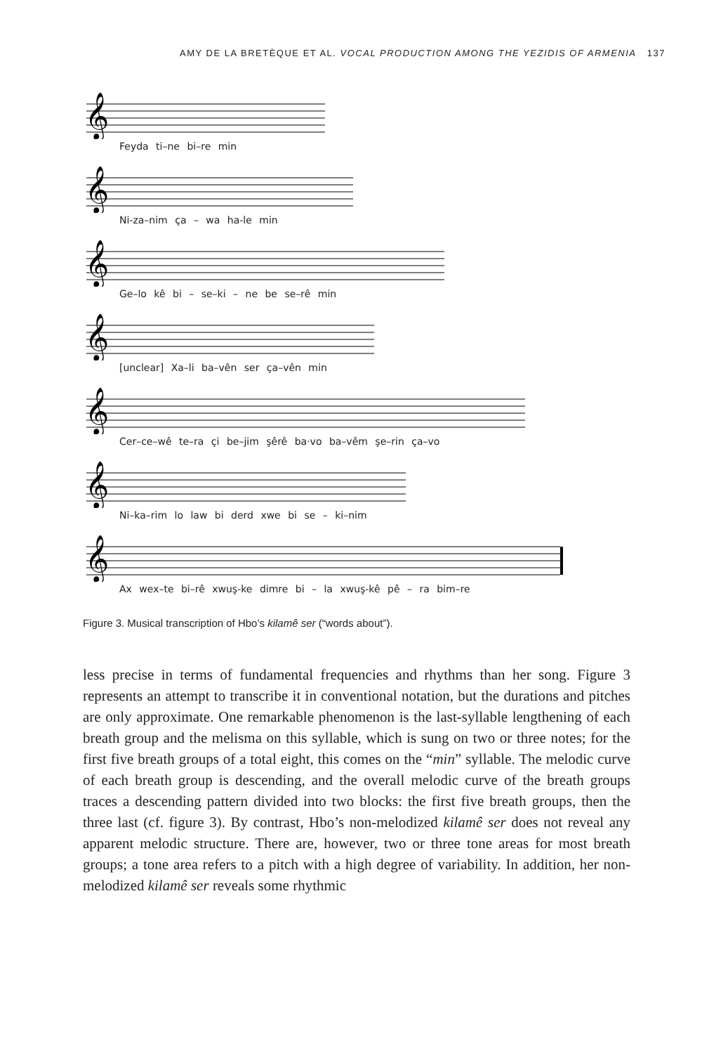AMY DE LA BRETÈQUE ET AL. VOCAL PRODUCTION AMONG THE YEZIDIS OF ARMENIA 137
𝄞
Feyda ti–ne bi–re min
𝄞
Ni-za–nim ça – wa ha-le min
𝄞
Ge–lo kê bi – se–ki – ne be se–rê min
𝄞
[unclear] Xa–li ba–vên ser ça–vên min
𝄞
Cer–ce–wê te–ra çi be–jim şêrê ba·vo ba–vêm şe–rin ça–vo
𝄞
Ni–ka–rim lo law bi derd xwe bi se – ki–nim
𝄞
Ax wex–te bi–rê xwuş-ke dimre bi – la xwuş-kê pê – ra bim–re
Figure 3. Musical transcription of Hbo’s kilamê ser (“words about”).
less precise in terms of fundamental frequencies and rhythms than her song. Figure 3 represents an attempt to transcribe it in conventional notation, but the durations and pitches are only approximate. One remarkable phenomenon is the last-syllable lengthening of each breath group and the melisma on this syllable, which is sung on two or three notes; for the first five breath groups of a total eight, this comes on the “min” syllable. The melodic curve of each breath group is descending, and the overall melodic curve of the breath groups traces a descending pattern divided into two blocks: the first five breath groups, then the three last (cf. figure 3). By contrast, Hbo’s non-melodized kilamê ser does not reveal any apparent melodic structure. There are, however, two or three tone areas for most breath groups; a tone area refers to a pitch with a high degree of variability. In addition, her non-melodized kilamê ser reveals some rhythmic